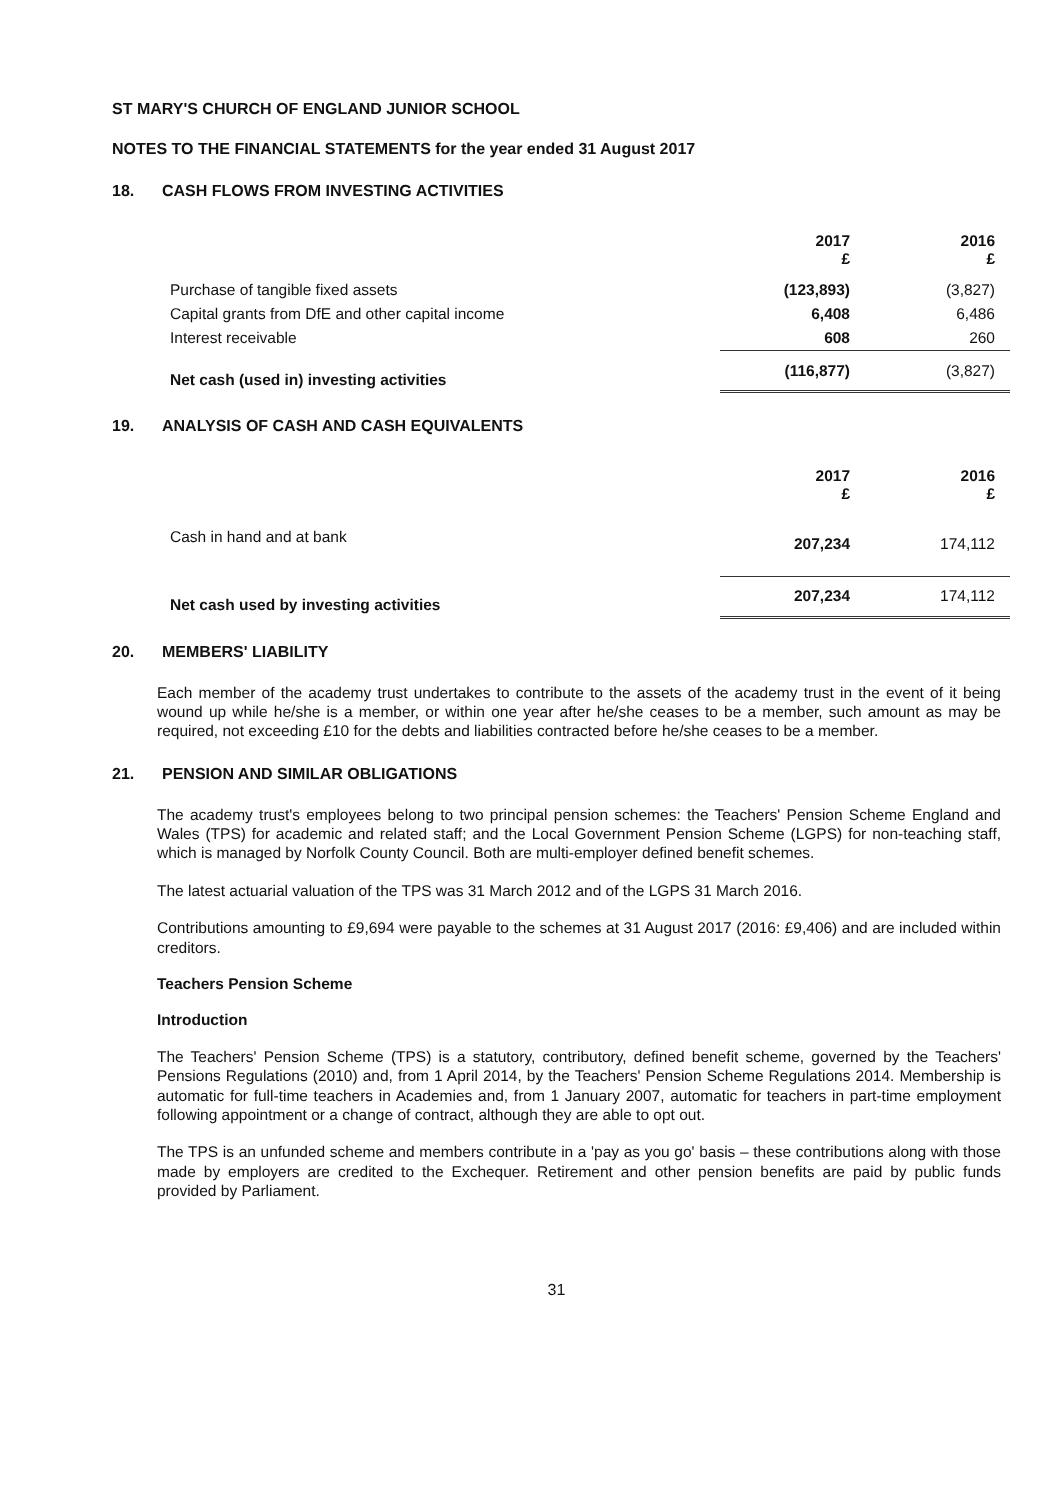ST MARY'S CHURCH OF ENGLAND JUNIOR SCHOOL
NOTES TO THE FINANCIAL STATEMENTS for the year ended 31 August 2017
18. CASH FLOWS FROM INVESTING ACTIVITIES
| | 2017 £ | 2016 £ |
| Purchase of tangible fixed assets | (123,893) | (3,827) |
| Capital grants from DfE and other capital income | 6,408 | 6,486 |
| Interest receivable | 608 | 260 |
| Net cash (used in) investing activities | (116,877) | (3,827) |
19. ANALYSIS OF CASH AND CASH EQUIVALENTS
| | 2017 £ | 2016 £ |
| Cash in hand and at bank | 207,234 | 174,112 |
| Net cash used by investing activities | 207,234 | 174,112 |
20. MEMBERS' LIABILITY
Each member of the academy trust undertakes to contribute to the assets of the academy trust in the event of it being wound up while he/she is a member, or within one year after he/she ceases to be a member, such amount as may be required, not exceeding £10 for the debts and liabilities contracted before he/she ceases to be a member.
21. PENSION AND SIMILAR OBLIGATIONS
The academy trust's employees belong to two principal pension schemes: the Teachers' Pension Scheme England and Wales (TPS) for academic and related staff; and the Local Government Pension Scheme (LGPS) for non-teaching staff, which is managed by Norfolk County Council. Both are multi-employer defined benefit schemes.
The latest actuarial valuation of the TPS was 31 March 2012 and of the LGPS 31 March 2016.
Contributions amounting to £9,694 were payable to the schemes at 31 August 2017 (2016: £9,406) and are included within creditors.
Teachers Pension Scheme
Introduction
The Teachers' Pension Scheme (TPS) is a statutory, contributory, defined benefit scheme, governed by the Teachers' Pensions Regulations (2010) and, from 1 April 2014, by the Teachers' Pension Scheme Regulations 2014. Membership is automatic for full-time teachers in Academies and, from 1 January 2007, automatic for teachers in part-time employment following appointment or a change of contract, although they are able to opt out.
The TPS is an unfunded scheme and members contribute in a 'pay as you go' basis – these contributions along with those made by employers are credited to the Exchequer. Retirement and other pension benefits are paid by public funds provided by Parliament.
31